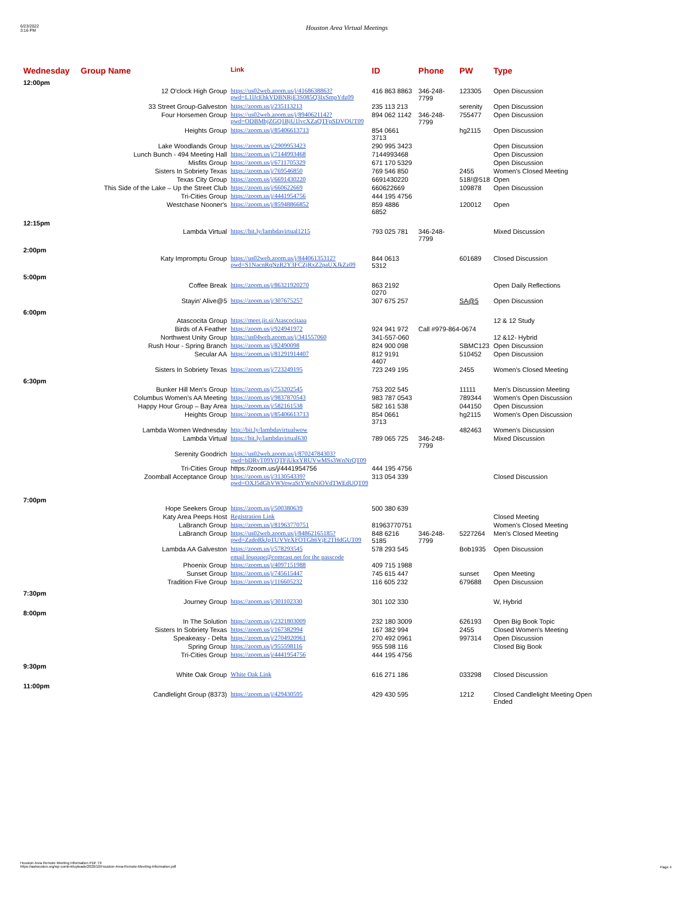6/23/2022
3:16 PM
Houston Area Virtual Meetings
| Wednesday | Group Name | Link | ID | Phone | PW | Type |
| --- | --- | --- | --- | --- | --- | --- |
| 12:00pm | | | | | | |
| | 12 O'clock High Group | https://us02web.zoom.us/j/4168638863?pwd=L1lJcEhkVDBNRjE3S085Q3IxSmpYdz09 | 416 863 8863 | 346-248-7799 | 123305 | Open Discussion |
| | 33 Street Group-Galveston | https://zoom.us/j/235113213 | 235 113 213 | | serenity | Open Discussion |
| | Four Horsemen Group | https://us02web.zoom.us/j/8940621142?pwd=ODBMbjZGQ1BjU1lvcXZaQTFpSDVOUT09 | 894 062 1142 | 346-248-7799 | 755477 | Open Discussion |
| | Heights Group | https://zoom.us/j/85406613713 | 854 0661 3713 | | hg2115 | Open Discussion |
| | Lake Woodlands Group | https://zoom.us/j/2909953423 | 290 995 3423 | | | Open Discussion |
| | Lunch Bunch - 494 Meeting Hall | https://zoom.us/j/7144993468 | 7144993468 | | | Open Discussion |
| | Misfits Group | https://zoom.us/j/6711705329 | 671 170 5329 | | | Open Discussion |
| | Sisters In Sobriety Texas | https://zoom.us/j/769546850 | 769 546 850 | | 2455 | Women's Closed Meeting |
| | Texas City Group | https://zoom.us/j/6691430220 | 6691430220 | | 518/@518 | Open |
| | This Side of the Lake – Up the Street Club | https://zoom.us/j/660622669 | 660622669 | | 109878 | Open Discussion |
| | Tri-Cities Group | https://zoom.us/j/4441954756 | 444 195 4756 | | | |
| | Westchase Nooner's | https://zoom.us/j/85948866852 | 859 4886 6852 | | 120012 | Open |
| 12:15pm | | | | | | |
| | Lambda Virtual | https://bit.ly/lambdavirtual1215 | 793 025 781 | 346-248-7799 | | Mixed Discussion |
| 2:00pm | | | | | | |
| | Katy Impromptu Group | https://us02web.zoom.us/j/84406135312?pwd=S1NacnRqNzR2Y3FCZjRxZ2paUXJkZz09 | 844 0613 5312 | | 601689 | Closed Discussion |
| 5:00pm | | | | | | |
| | Coffee Break | https://zoom.us/j/86321920270 | 863 2192 0270 | | | Open Daily Reflections |
| | Stayin' Alive@5 | https://zoom.us/j/307675257 | 307 675 257 | | SA@5 | Open Discussion |
| 6:00pm | | | | | | |
| | Atascocita Group | https://meet.jit.si/Atascocitaaa | | | | 12 & 12 Study |
| | Birds of A Feather | https://zoom.us/j/924941972 | 924 941 972 | Call #979-864-0674 | | |
| | Northwest Unity Group | https://us04web.zoom.us/j/341557060 | 341-557-060 | | | 12 &12- Hybrid |
| | Rush Hour - Spring Branch | https://zoom.us/j/82490098 | 824 900 098 | | SBMC123 | Open Discussion |
| | Secular AA | https://zoom.us/j/81291914407 | 812 9191 4407 | | 510452 | Open Discussion |
| | Sisters In Sobriety Texas | https://zoom.us/j/723249195 | 723 249 195 | | 2455 | Women's Closed Meeting |
| 6:30pm | | | | | | |
| | Bunker Hill Men's Group | https://zoom.us/j/753202545 | 753 202 545 | | 11111 | Men's Discussion Meeting |
| | Columbus Women's AA Meeting | https://zoom.us/j/9837870543 | 983 787 0543 | | 789344 | Women's Open Discussion |
| | Happy Hour Group – Bay Area | https://zoom.us/j/582161538 | 582 161 538 | | 044150 | Open Discussion |
| | Heights Group | https://zoom.us/j/85406613713 | 854 0661 3713 | | hg2115 | Women's Open Discussion |
| | Lambda Women Wednesday | http://bit.ly/lambdavirtualwow | | | 482463 | Women's Discussion |
| | Lambda Virtual | https://bit.ly/lambdavirtual630 | 789 065 725 | 346-248-7799 | | Mixed Discussion |
| | Serenity Goodrich | https://us02web.zoom.us/j/87024784303?pwd=bDRvT09YQTFiUkxYRUVwMSs3WnNrQT09 | | | | |
| | Tri-Cities Group | https://zoom.us/j/4441954756 | 444 195 4756 | | | |
| | Zoomball Acceptance Group | https://zoom.us/j/313054339?pwd=OXJ5dGhVWVowaStYWnNiOVdTWEdUQT09 | 313 054 339 | | | Closed Discussion |
| 7:00pm | | | | | | |
| | Hope Seekers Group | https://zoom.us/j/500380639 | 500 380 639 | | | |
| | Katy Area Peeps Host | Registration Link | | | | Closed Meeting |
| | LaBranch Group | https://zoom.us/j/81963770751 | 81963770751 | | | Women's Closed Meeting |
| | LaBranch Group | https://us02web.zoom.us/j/84862165185?pwd=ZzdoRkJpTUVVeXFOTGh6VjE2THdGUT09 | 848 6216 5185 | 346-248-7799 | 5227264 | Men's Closed Meeting |
| | Lambda AA Galveston | https://zoom.us/j/578293545 | 578 293 545 | | Bob1935 | Open Discussion |
| | | email loupape@comcast.net for the passcode | | | | |
| | Phoenix Group | https://zoom.us/j/4097151988 | 409 715 1988 | | | |
| | Sunset Group | https://zoom.us/j/745615447 | 745 615 447 | | sunset | Open Meeting |
| | Tradition Five Group | https://zoom.us/j/116605232 | 116 605 232 | | 679688 | Open Discussion |
| 7:30pm | | | | | | |
| | Journey Group | https://zoom.us/j/301102330 | 301 102 330 | | | W, Hybrid |
| 8:00pm | | | | | | |
| | In The Solution | https://zoom.us/j/2321803009 | 232 180 3009 | | 626193 | Open Big Book Topic |
| | Sisters In Sobriety Texas | https://zoom.us/j/167382994 | 167 382 994 | | 2455 | Closed Women's Meeting |
| | Speakeasy - Delta | https://zoom.us/j/2704920961 | 270 492 0961 | | 997314 | Open Discussion |
| | Spring Group | https://zoom.us/j/955598116 | 955 598 116 | | | Closed Big Book |
| | Tri-Cities Group | https://zoom.us/j/4441954756 | 444 195 4756 | | | |
| 9:30pm | | | | | | |
| | White Oak Group | White Oak Link | 616 271 186 | | 033298 | Closed Discussion |
| 11:00pm | | | | | | |
| | Candlelight Group (8373) | https://zoom.us/j/429430595 | 429 430 595 | | 1212 | Closed Candlelight Meeting Open Ended |
Houston Area Remote Meeting Information PDF 79
https://aahouston.org/wp-content/uploads/2020/10/Houston-Area-Remote-Meeting-Information.pdf
Page 4